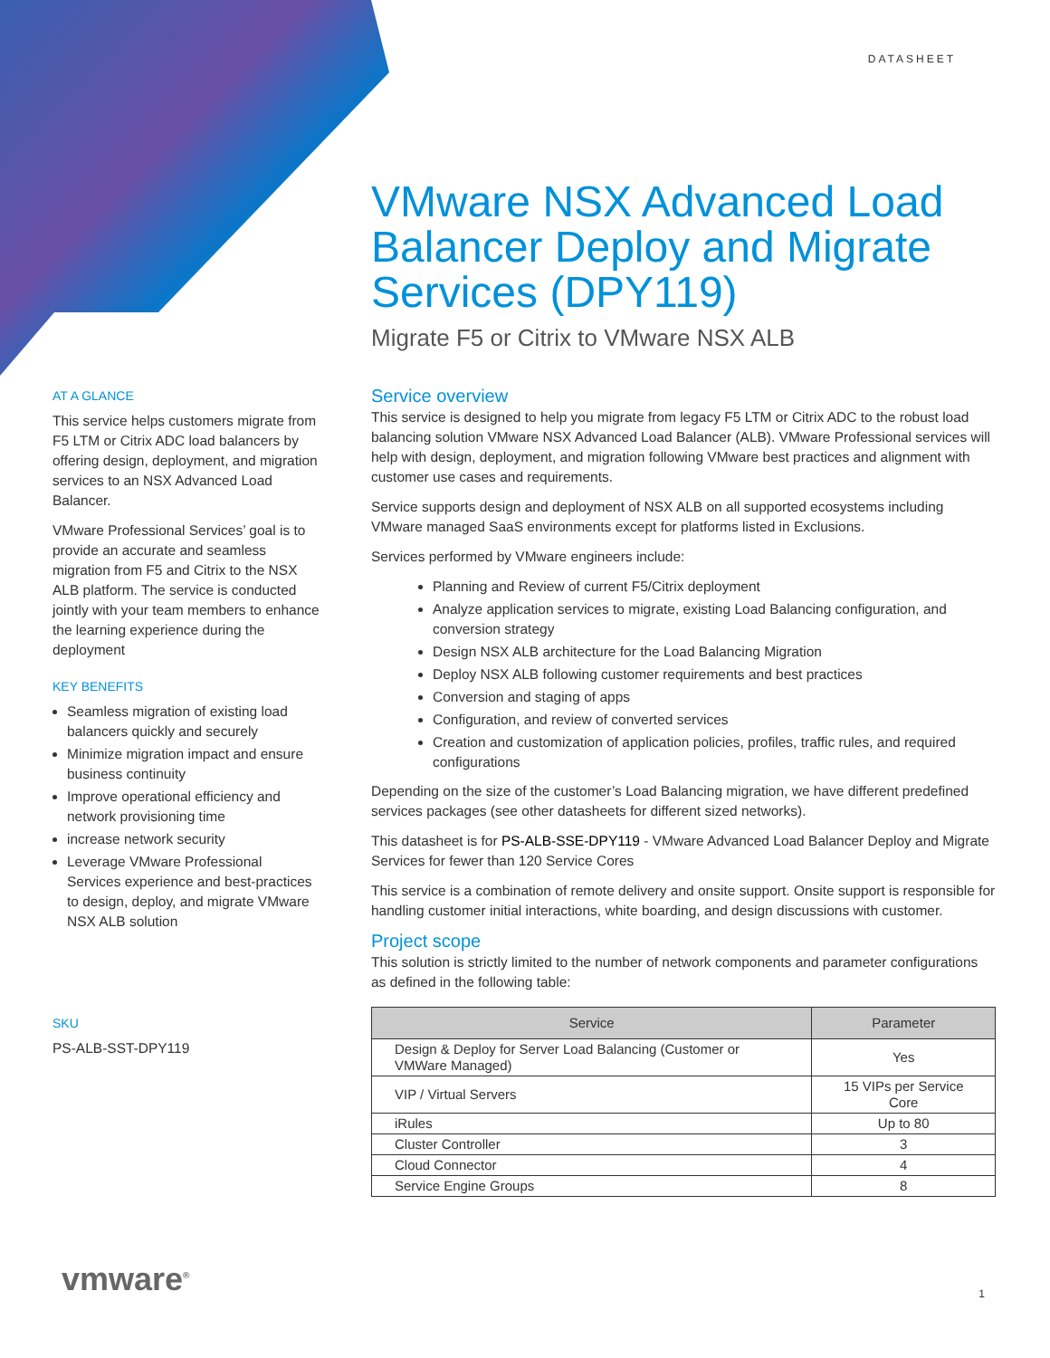DATASHEET
VMware NSX Advanced Load Balancer Deploy and Migrate Services (DPY119)
Migrate F5 or Citrix to VMware NSX ALB
AT A GLANCE
This service helps customers migrate from F5 LTM or Citrix ADC load balancers by offering design, deployment, and migration services to an NSX Advanced Load Balancer.
VMware Professional Services’ goal is to provide an accurate and seamless migration from F5 and Citrix to the NSX ALB platform. The service is conducted jointly with your team members to enhance the learning experience during the deployment
KEY BENEFITS
Seamless migration of existing load balancers quickly and securely
Minimize migration impact and ensure business continuity
Improve operational efficiency and network provisioning time
increase network security
Leverage VMware Professional Services experience and best-practices to design, deploy, and migrate VMware NSX ALB solution
SKU
PS-ALB-SST-DPY119
Service overview
This service is designed to help you migrate from legacy F5 LTM or Citrix ADC to the robust load balancing solution VMware NSX Advanced Load Balancer (ALB). VMware Professional services will help with design, deployment, and migration following VMware best practices and alignment with customer use cases and requirements.
Service supports design and deployment of NSX ALB on all supported ecosystems including VMware managed SaaS environments except for platforms listed in Exclusions.
Services performed by VMware engineers include:
Planning and Review of current F5/Citrix deployment
Analyze application services to migrate, existing Load Balancing configuration, and conversion strategy
Design NSX ALB architecture for the Load Balancing Migration
Deploy NSX ALB following customer requirements and best practices
Conversion and staging of apps
Configuration, and review of converted services
Creation and customization of application policies, profiles, traffic rules, and required configurations
Depending on the size of the customer’s Load Balancing migration, we have different predefined services packages (see other datasheets for different sized networks).
This datasheet is for PS-ALB-SSE-DPY119 - VMware Advanced Load Balancer Deploy and Migrate Services for fewer than 120 Service Cores
This service is a combination of remote delivery and onsite support. Onsite support is responsible for handling customer initial interactions, white boarding, and design discussions with customer.
Project scope
This solution is strictly limited to the number of network components and parameter configurations as defined in the following table:
| Service | Parameter |
| --- | --- |
| Design & Deploy for Server Load Balancing (Customer or VMWare Managed) | Yes |
| VIP / Virtual Servers | 15 VIPs per Service Core |
| iRules | Up to 80 |
| Cluster Controller | 3 |
| Cloud Connector | 4 |
| Service Engine Groups | 8 |
vmware<sup>®</sup> 1